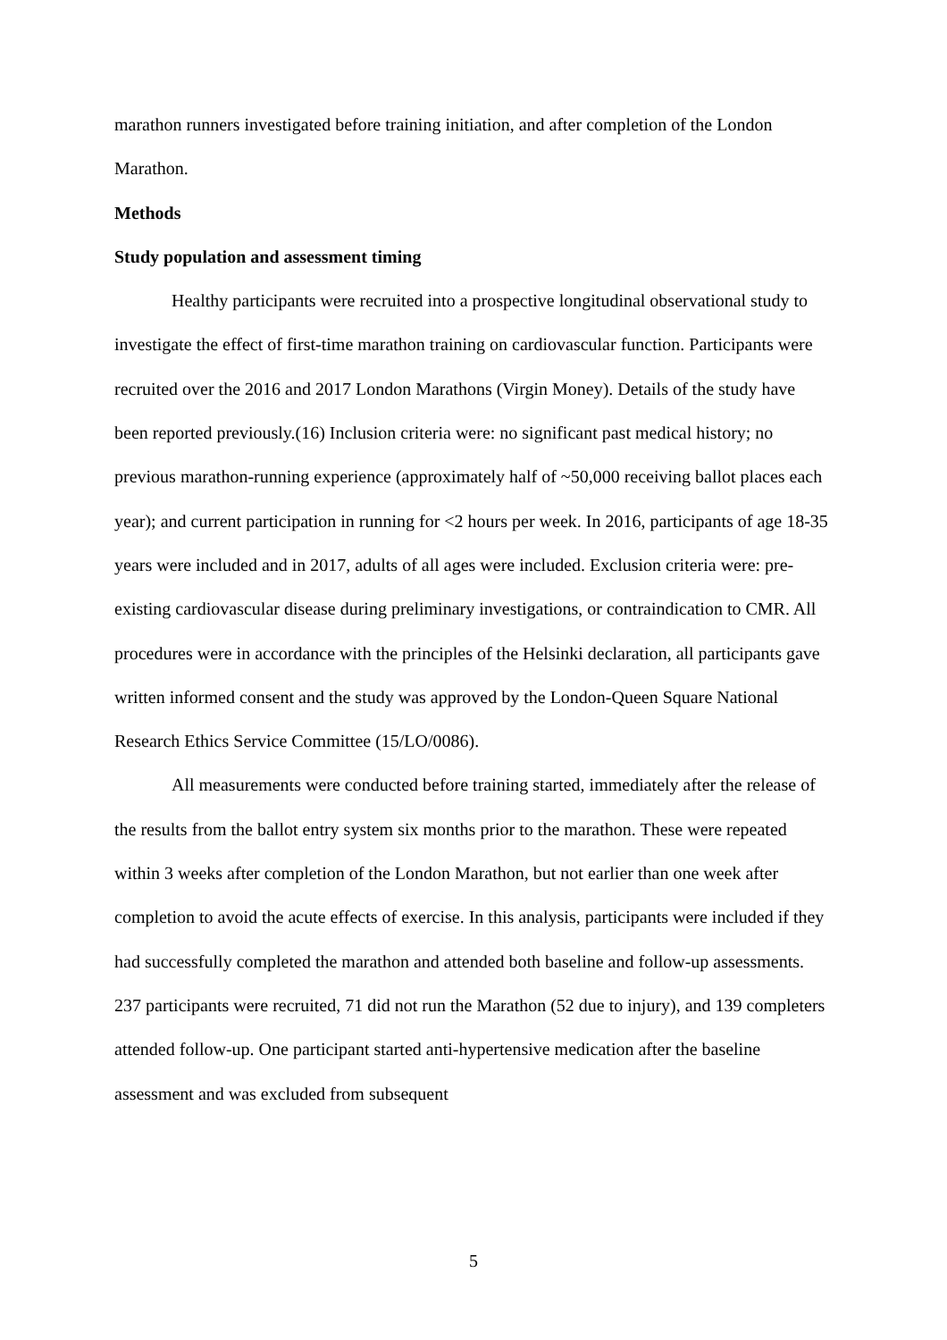marathon runners investigated before training initiation, and after completion of the London Marathon.
Methods
Study population and assessment timing
Healthy participants were recruited into a prospective longitudinal observational study to investigate the effect of first-time marathon training on cardiovascular function. Participants were recruited over the 2016 and 2017 London Marathons (Virgin Money). Details of the study have been reported previously.(16) Inclusion criteria were: no significant past medical history; no previous marathon-running experience (approximately half of ~50,000 receiving ballot places each year); and current participation in running for <2 hours per week. In 2016, participants of age 18-35 years were included and in 2017, adults of all ages were included. Exclusion criteria were: pre-existing cardiovascular disease during preliminary investigations, or contraindication to CMR. All procedures were in accordance with the principles of the Helsinki declaration, all participants gave written informed consent and the study was approved by the London-Queen Square National Research Ethics Service Committee (15/LO/0086).
All measurements were conducted before training started, immediately after the release of the results from the ballot entry system six months prior to the marathon. These were repeated within 3 weeks after completion of the London Marathon, but not earlier than one week after completion to avoid the acute effects of exercise. In this analysis, participants were included if they had successfully completed the marathon and attended both baseline and follow-up assessments. 237 participants were recruited, 71 did not run the Marathon (52 due to injury), and 139 completers attended follow-up. One participant started anti-hypertensive medication after the baseline assessment and was excluded from subsequent
5